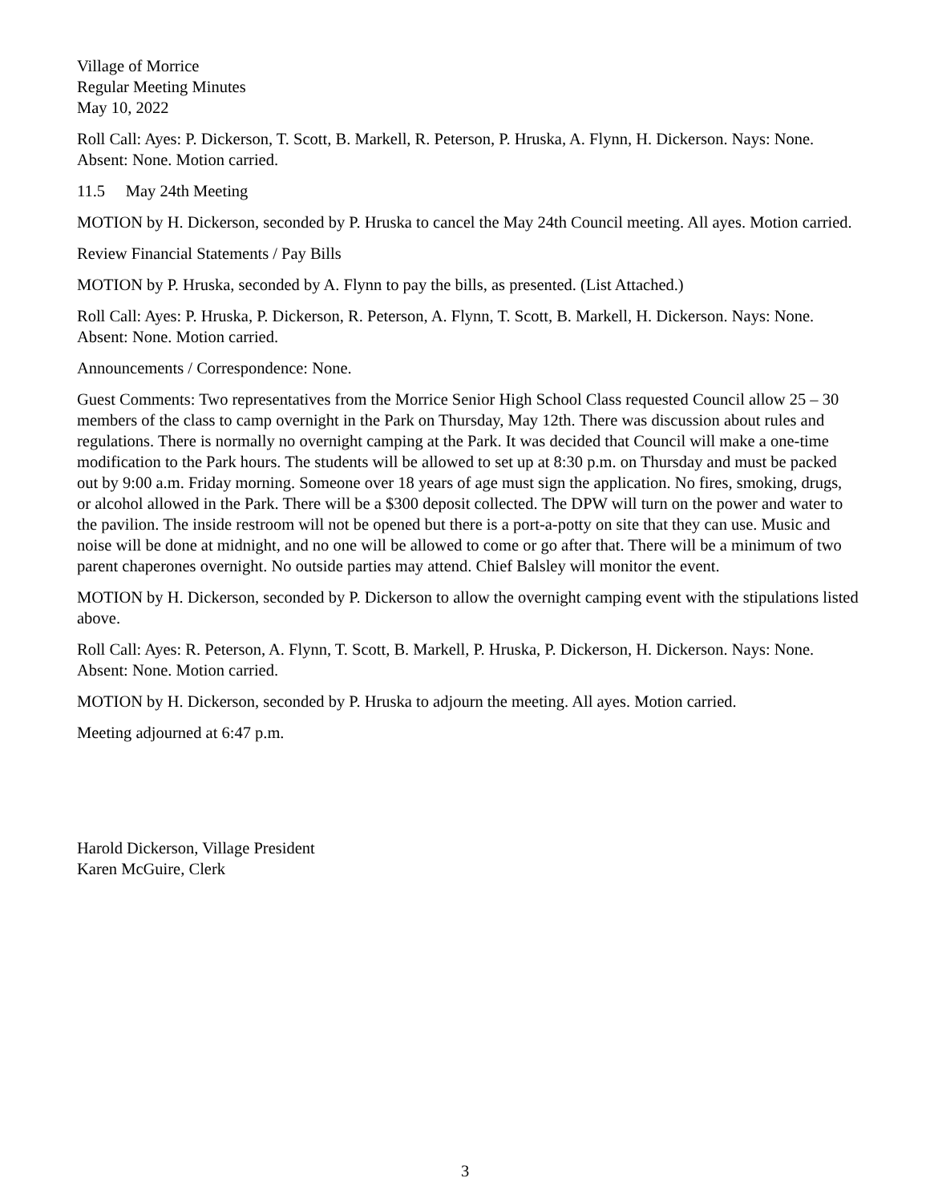Village of Morrice
Regular Meeting Minutes
May 10, 2022
Roll Call: Ayes: P. Dickerson, T. Scott, B. Markell, R. Peterson, P. Hruska, A. Flynn, H. Dickerson. Nays: None. Absent: None. Motion carried.
11.5 May 24th Meeting
MOTION by H. Dickerson, seconded by P. Hruska to cancel the May 24th Council meeting. All ayes. Motion carried.
Review Financial Statements / Pay Bills
MOTION by P. Hruska, seconded by A. Flynn to pay the bills, as presented. (List Attached.)
Roll Call: Ayes: P. Hruska, P. Dickerson, R. Peterson, A. Flynn, T. Scott, B. Markell, H. Dickerson. Nays: None. Absent: None. Motion carried.
Announcements / Correspondence: None.
Guest Comments: Two representatives from the Morrice Senior High School Class requested Council allow 25 – 30 members of the class to camp overnight in the Park on Thursday, May 12th. There was discussion about rules and regulations. There is normally no overnight camping at the Park. It was decided that Council will make a one-time modification to the Park hours. The students will be allowed to set up at 8:30 p.m. on Thursday and must be packed out by 9:00 a.m. Friday morning. Someone over 18 years of age must sign the application. No fires, smoking, drugs, or alcohol allowed in the Park. There will be a $300 deposit collected. The DPW will turn on the power and water to the pavilion. The inside restroom will not be opened but there is a port-a-potty on site that they can use. Music and noise will be done at midnight, and no one will be allowed to come or go after that. There will be a minimum of two parent chaperones overnight. No outside parties may attend. Chief Balsley will monitor the event.
MOTION by H. Dickerson, seconded by P. Dickerson to allow the overnight camping event with the stipulations listed above.
Roll Call: Ayes: R. Peterson, A. Flynn, T. Scott, B. Markell, P. Hruska, P. Dickerson, H. Dickerson. Nays: None. Absent: None. Motion carried.
MOTION by H. Dickerson, seconded by P. Hruska to adjourn the meeting. All ayes. Motion carried.
Meeting adjourned at 6:47 p.m.
Harold Dickerson, Village President
Karen McGuire, Clerk
3